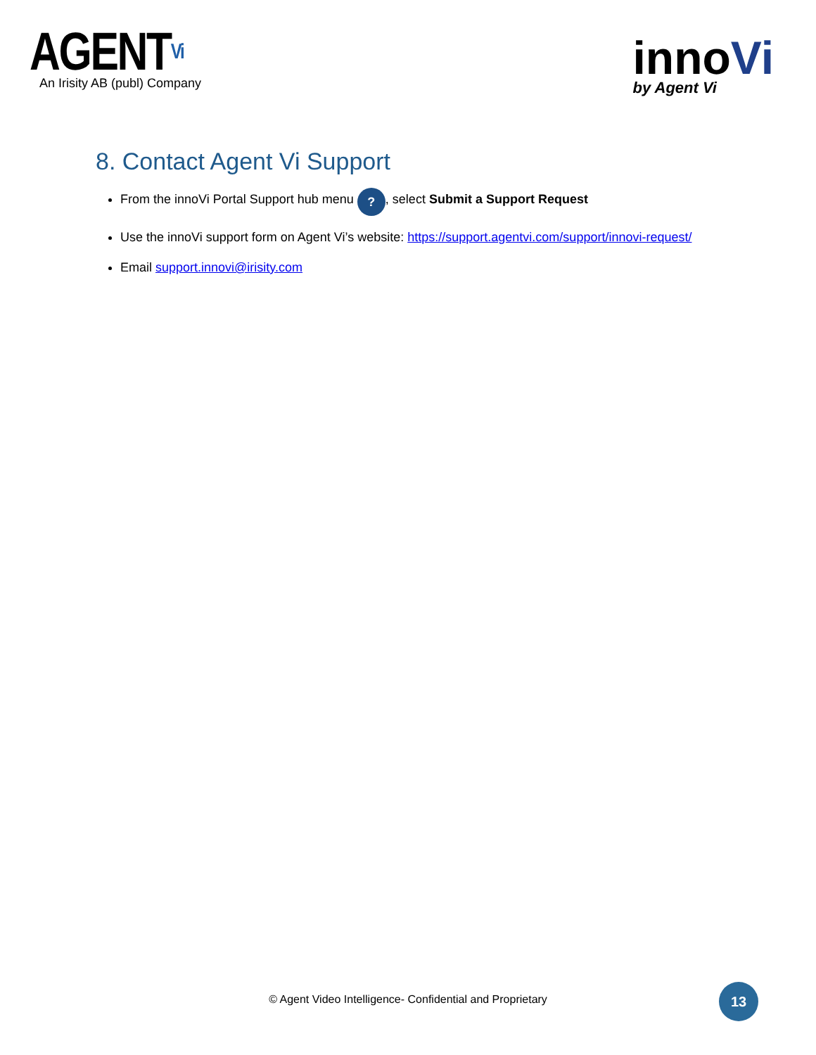AGENTVi
An Irisity AB (publ) Company
innoVi
by Agent Vi
8. Contact Agent Vi Support
From the innoVi Portal Support hub menu ?, select Submit a Support Request
Use the innoVi support form on Agent Vi’s website: https://support.agentvi.com/support/innovi-request/
Email support.innovi@irisity.com
© Agent Video Intelligence- Confidential and Proprietary
13